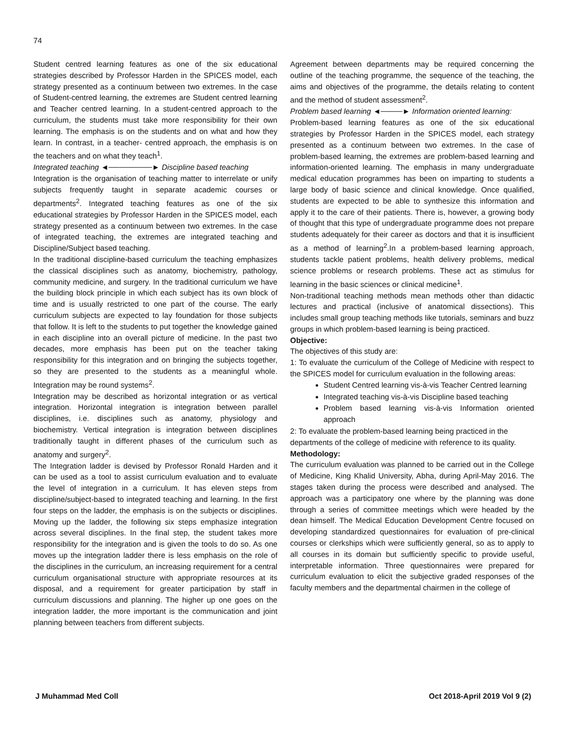74
Student centred learning features as one of the six educational strategies described by Professor Harden in the SPICES model, each strategy presented as a continuum between two extremes. In the case of Student-centred learning, the extremes are Student centred learning and Teacher centred learning. In a student-centred approach to the curriculum, the students must take more responsibility for their own learning. The emphasis is on the students and on what and how they learn. In contrast, in a teacher- centred approach, the emphasis is on the teachers and on what they teach<sup>1</sup>.
Integrated teaching ◄────────► Discipline based teaching
Integration is the organisation of teaching matter to interrelate or unify subjects frequently taught in separate academic courses or departments<sup>2</sup>. Integrated teaching features as one of the six educational strategies by Professor Harden in the SPICES model, each strategy presented as a continuum between two extremes. In the case of integrated teaching, the extremes are integrated teaching and Discipline/Subject based teaching.
In the traditional discipline-based curriculum the teaching emphasizes the classical disciplines such as anatomy, biochemistry, pathology, community medicine, and surgery. In the traditional curriculum we have the building block principle in which each subject has its own block of time and is usually restricted to one part of the course. The early curriculum subjects are expected to lay foundation for those subjects that follow. It is left to the students to put together the knowledge gained in each discipline into an overall picture of medicine. In the past two decades, more emphasis has been put on the teacher taking responsibility for this integration and on bringing the subjects together, so they are presented to the students as a meaningful whole. Integration may be round systems<sup>2</sup>.
Integration may be described as horizontal integration or as vertical integration. Horizontal integration is integration between parallel disciplines, i.e. disciplines such as anatomy, physiology and biochemistry. Vertical integration is integration between disciplines traditionally taught in different phases of the curriculum such as anatomy and surgery<sup>2</sup>.
The Integration ladder is devised by Professor Ronald Harden and it can be used as a tool to assist curriculum evaluation and to evaluate the level of integration in a curriculum. It has eleven steps from discipline/subject-based to integrated teaching and learning. In the first four steps on the ladder, the emphasis is on the subjects or disciplines. Moving up the ladder, the following six steps emphasize integration across several disciplines. In the final step, the student takes more responsibility for the integration and is given the tools to do so. As one moves up the integration ladder there is less emphasis on the role of the disciplines in the curriculum, an increasing requirement for a central curriculum organisational structure with appropriate resources at its disposal, and a requirement for greater participation by staff in curriculum discussions and planning. The higher up one goes on the integration ladder, the more important is the communication and joint planning between teachers from different subjects.
Agreement between departments may be required concerning the outline of the teaching programme, the sequence of the teaching, the aims and objectives of the programme, the details relating to content and the method of student assessment<sup>2</sup>.
Problem based learning ◄────► Information oriented learning:
Problem-based learning features as one of the six educational strategies by Professor Harden in the SPICES model, each strategy presented as a continuum between two extremes. In the case of problem-based learning, the extremes are problem-based learning and information-oriented learning. The emphasis in many undergraduate medical education programmes has been on imparting to students a large body of basic science and clinical knowledge. Once qualified, students are expected to be able to synthesize this information and apply it to the care of their patients. There is, however, a growing body of thought that this type of undergraduate programme does not prepare students adequately for their career as doctors and that it is insufficient as a method of learning<sup>2</sup>.In a problem-based learning approach, students tackle patient problems, health delivery problems, medical science problems or research problems. These act as stimulus for learning in the basic sciences or clinical medicine<sup>1</sup>.
Non-traditional teaching methods mean methods other than didactic lectures and practical (inclusive of anatomical dissections). This includes small group teaching methods like tutorials, seminars and buzz groups in which problem-based learning is being practiced.
Objective:
The objectives of this study are:
1: To evaluate the curriculum of the College of Medicine with respect to the SPICES model for curriculum evaluation in the following areas:
Student Centred learning vis-à-vis Teacher Centred learning
Integrated teaching vis-à-vis Discipline based teaching
Problem based learning vis-à-vis Information oriented approach
2: To evaluate the problem-based learning being practiced in the departments of the college of medicine with reference to its quality.
Methodology:
The curriculum evaluation was planned to be carried out in the College of Medicine, King Khalid University, Abha, during April-May 2016. The stages taken during the process were described and analysed. The approach was a participatory one where by the planning was done through a series of committee meetings which were headed by the dean himself. The Medical Education Development Centre focused on developing standardized questionnaires for evaluation of pre-clinical courses or clerkships which were sufficiently general, so as to apply to all courses in its domain but sufficiently specific to provide useful, interpretable information. Three questionnaires were prepared for curriculum evaluation to elicit the subjective graded responses of the faculty members and the departmental chairmen in the college of
J Muhammad Med Coll Oct 2018-April 2019 Vol 9 (2)